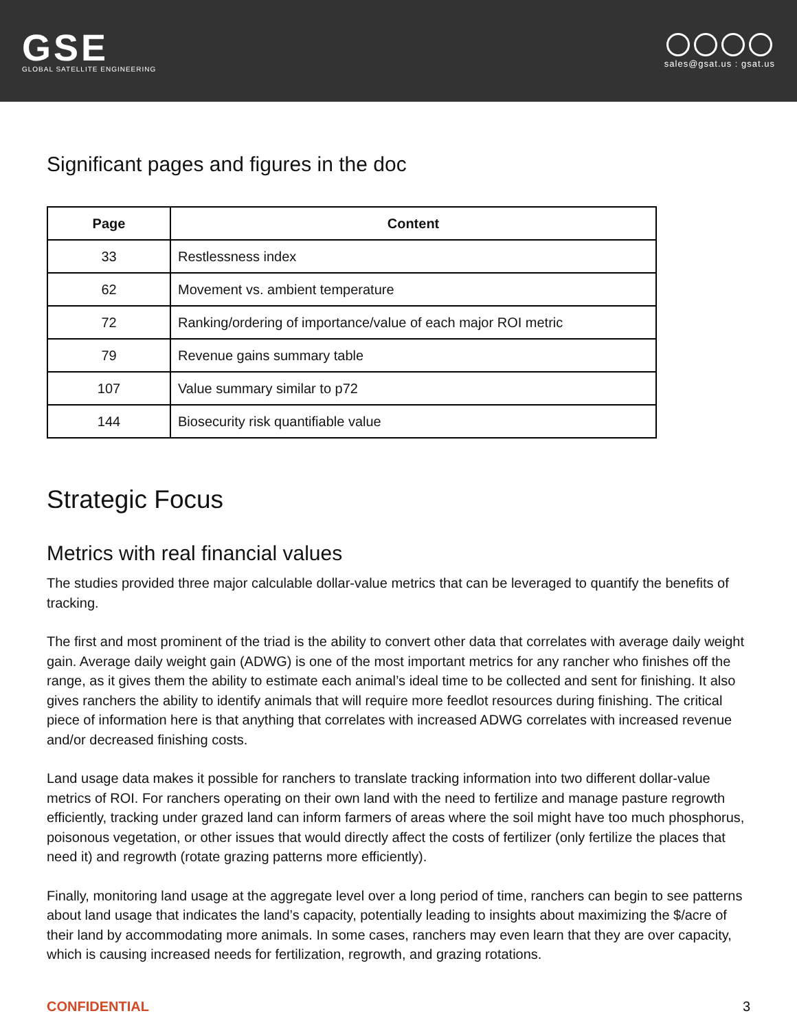GSE
GLOBAL SATELLITE ENGINEERING
sales@gsat.us : gsat.us
Significant pages and figures in the doc
| Page | Content |
| --- | --- |
| 33 | Restlessness index |
| 62 | Movement vs. ambient temperature |
| 72 | Ranking/ordering of importance/value of each major ROI metric |
| 79 | Revenue gains summary table |
| 107 | Value summary similar to p72 |
| 144 | Biosecurity risk quantifiable value |
Strategic Focus
Metrics with real financial values
The studies provided three major calculable dollar-value metrics that can be leveraged to quantify the benefits of tracking.
The first and most prominent of the triad is the ability to convert other data that correlates with average daily weight gain. Average daily weight gain (ADWG) is one of the most important metrics for any rancher who finishes off the range, as it gives them the ability to estimate each animal’s ideal time to be collected and sent for finishing. It also gives ranchers the ability to identify animals that will require more feedlot resources during finishing. The critical piece of information here is that anything that correlates with increased ADWG correlates with increased revenue and/or decreased finishing costs.
Land usage data makes it possible for ranchers to translate tracking information into two different dollar-value metrics of ROI. For ranchers operating on their own land with the need to fertilize and manage pasture regrowth efficiently, tracking under grazed land can inform farmers of areas where the soil might have too much phosphorus, poisonous vegetation, or other issues that would directly affect the costs of fertilizer (only fertilize the places that need it) and regrowth (rotate grazing patterns more efficiently).
Finally, monitoring land usage at the aggregate level over a long period of time, ranchers can begin to see patterns about land usage that indicates the land’s capacity, potentially leading to insights about maximizing the $/acre of their land by accommodating more animals. In some cases, ranchers may even learn that they are over capacity, which is causing increased needs for fertilization, regrowth, and grazing rotations.
CONFIDENTIAL 3